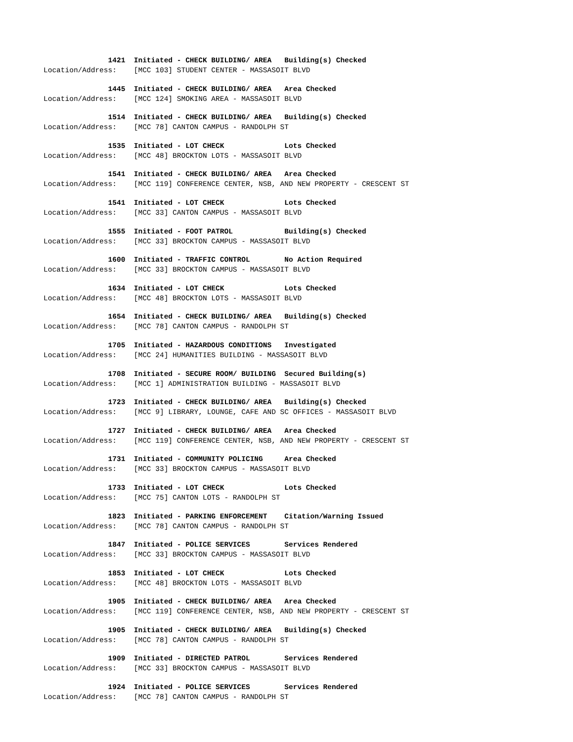1421 Initiated - CHECK BUILDING/ AREA Building(s) Checked
Location/Address: [MCC 103] STUDENT CENTER - MASSASOIT BLVD
1445 Initiated - CHECK BUILDING/ AREA Area Checked
Location/Address: [MCC 124] SMOKING AREA - MASSASOIT BLVD
1514 Initiated - CHECK BUILDING/ AREA Building(s) Checked
Location/Address: [MCC 78] CANTON CAMPUS - RANDOLPH ST
1535 Initiated - LOT CHECK Lots Checked
Location/Address: [MCC 48] BROCKTON LOTS - MASSASOIT BLVD
1541 Initiated - CHECK BUILDING/ AREA Area Checked
Location/Address: [MCC 119] CONFERENCE CENTER, NSB, AND NEW PROPERTY - CRESCENT ST
1541 Initiated - LOT CHECK Lots Checked
Location/Address: [MCC 33] CANTON CAMPUS - MASSASOIT BLVD
1555 Initiated - FOOT PATROL Building(s) Checked
Location/Address: [MCC 33] BROCKTON CAMPUS - MASSASOIT BLVD
1600 Initiated - TRAFFIC CONTROL No Action Required
Location/Address: [MCC 33] BROCKTON CAMPUS - MASSASOIT BLVD
1634 Initiated - LOT CHECK Lots Checked
Location/Address: [MCC 48] BROCKTON LOTS - MASSASOIT BLVD
1654 Initiated - CHECK BUILDING/ AREA Building(s) Checked
Location/Address: [MCC 78] CANTON CAMPUS - RANDOLPH ST
1705 Initiated - HAZARDOUS CONDITIONS Investigated
Location/Address: [MCC 24] HUMANITIES BUILDING - MASSASOIT BLVD
1708 Initiated - SECURE ROOM/ BUILDING Secured Building(s)
Location/Address: [MCC 1] ADMINISTRATION BUILDING - MASSASOIT BLVD
1723 Initiated - CHECK BUILDING/ AREA Building(s) Checked
Location/Address: [MCC 9] LIBRARY, LOUNGE, CAFE AND SC OFFICES - MASSASOIT BLVD
1727 Initiated - CHECK BUILDING/ AREA Area Checked
Location/Address: [MCC 119] CONFERENCE CENTER, NSB, AND NEW PROPERTY - CRESCENT ST
1731 Initiated - COMMUNITY POLICING Area Checked
Location/Address: [MCC 33] BROCKTON CAMPUS - MASSASOIT BLVD
1733 Initiated - LOT CHECK Lots Checked
Location/Address: [MCC 75] CANTON LOTS - RANDOLPH ST
1823 Initiated - PARKING ENFORCEMENT Citation/Warning Issued
Location/Address: [MCC 78] CANTON CAMPUS - RANDOLPH ST
1847 Initiated - POLICE SERVICES Services Rendered
Location/Address: [MCC 33] BROCKTON CAMPUS - MASSASOIT BLVD
1853 Initiated - LOT CHECK Lots Checked
Location/Address: [MCC 48] BROCKTON LOTS - MASSASOIT BLVD
1905 Initiated - CHECK BUILDING/ AREA Area Checked
Location/Address: [MCC 119] CONFERENCE CENTER, NSB, AND NEW PROPERTY - CRESCENT ST
1905 Initiated - CHECK BUILDING/ AREA Building(s) Checked
Location/Address: [MCC 78] CANTON CAMPUS - RANDOLPH ST
1909 Initiated - DIRECTED PATROL Services Rendered
Location/Address: [MCC 33] BROCKTON CAMPUS - MASSASOIT BLVD
1924 Initiated - POLICE SERVICES Services Rendered
Location/Address: [MCC 78] CANTON CAMPUS - RANDOLPH ST